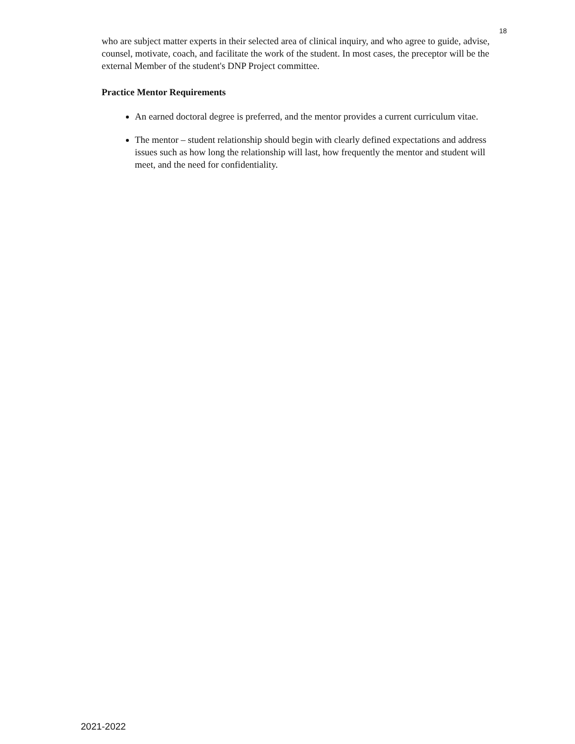18
who are subject matter experts in their selected area of clinical inquiry, and who agree to guide, advise, counsel, motivate, coach, and facilitate the work of the student. In most cases, the preceptor will be the external Member of the student's DNP Project committee.
Practice Mentor Requirements
An earned doctoral degree is preferred, and the mentor provides a current curriculum vitae.
The mentor – student relationship should begin with clearly defined expectations and address issues such as how long the relationship will last, how frequently the mentor and student will meet, and the need for confidentiality.
2021-2022